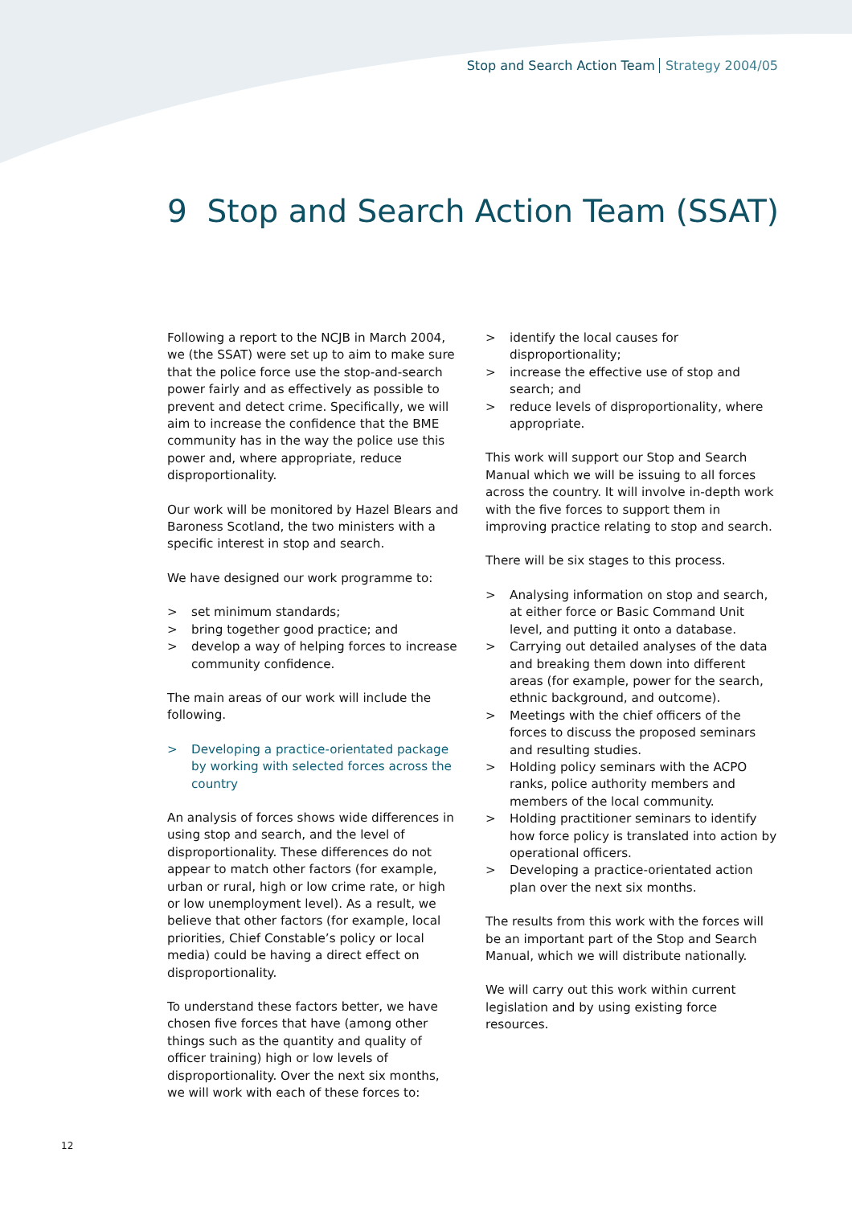Stop and Search Action Team Strategy 2004/05
9 Stop and Search Action Team (SSAT)
Following a report to the NCJB in March 2004, we (the SSAT) were set up to aim to make sure that the police force use the stop-and-search power fairly and as effectively as possible to prevent and detect crime. Specifically, we will aim to increase the confidence that the BME community has in the way the police use this power and, where appropriate, reduce disproportionality.
Our work will be monitored by Hazel Blears and Baroness Scotland, the two ministers with a specific interest in stop and search.
We have designed our work programme to:
> set minimum standards;
> bring together good practice; and
> develop a way of helping forces to increase community confidence.
The main areas of our work will include the following.
> Developing a practice-orientated package by working with selected forces across the country
An analysis of forces shows wide differences in using stop and search, and the level of disproportionality. These differences do not appear to match other factors (for example, urban or rural, high or low crime rate, or high or low unemployment level). As a result, we believe that other factors (for example, local priorities, Chief Constable’s policy or local media) could be having a direct effect on disproportionality.
To understand these factors better, we have chosen five forces that have (among other things such as the quantity and quality of officer training) high or low levels of disproportionality. Over the next six months, we will work with each of these forces to:
> identify the local causes for disproportionality;
> increase the effective use of stop and search; and
> reduce levels of disproportionality, where appropriate.
This work will support our Stop and Search Manual which we will be issuing to all forces across the country. It will involve in-depth work with the five forces to support them in improving practice relating to stop and search.
There will be six stages to this process.
> Analysing information on stop and search, at either force or Basic Command Unit level, and putting it onto a database.
> Carrying out detailed analyses of the data and breaking them down into different areas (for example, power for the search, ethnic background, and outcome).
> Meetings with the chief officers of the forces to discuss the proposed seminars and resulting studies.
> Holding policy seminars with the ACPO ranks, police authority members and members of the local community.
> Holding practitioner seminars to identify how force policy is translated into action by operational officers.
> Developing a practice-orientated action plan over the next six months.
The results from this work with the forces will be an important part of the Stop and Search Manual, which we will distribute nationally.
We will carry out this work within current legislation and by using existing force resources.
12